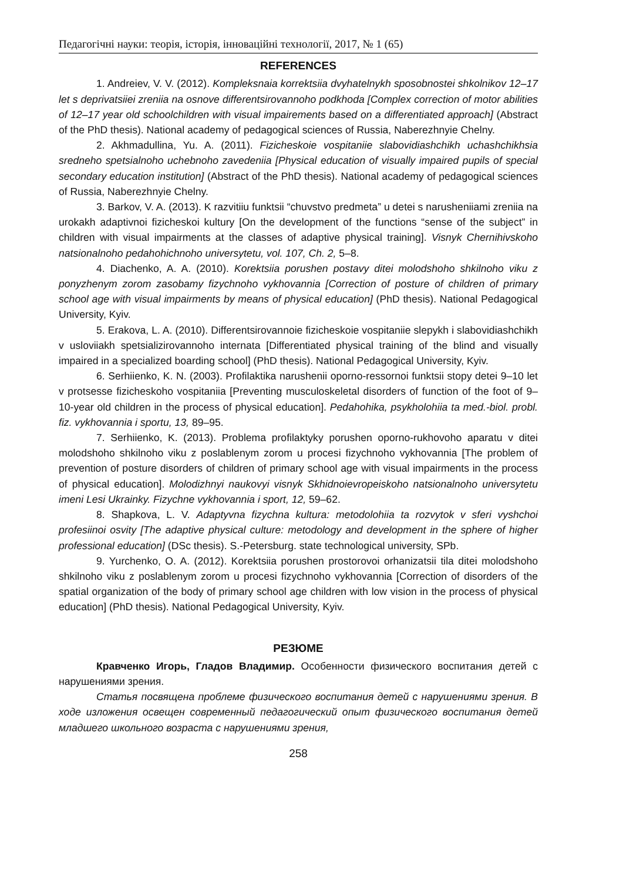Педагогічні науки: теорія, історія, інноваційні технології, 2017, № 1 (65)
REFERENCES
1. Andreiev, V. V. (2012). Kompleksnaia korrektsiia dvyhatelnykh sposobnostei shkolnikov 12–17 let s deprivatsiiei zreniia na osnove differentsirovannoho podkhoda [Complex correction of motor abilities of 12–17 year old schoolchildren with visual impairements based on a differentiated approach] (Abstract of the PhD thesis). National academy of pedagogical sciences of Russia, Naberezhnyie Chelny.
2. Akhmadullina, Yu. A. (2011). Fizicheskoie vospitaniie slabovidiashchikh uchashchikhsia sredneho spetsialnoho uchebnoho zavedeniia [Physical education of visually impaired pupils of special secondary education institution] (Abstract of the PhD thesis). National academy of pedagogical sciences of Russia, Naberezhnyie Chelny.
3. Barkov, V. A. (2013). K razvitiiu funktsii “chuvstvo predmeta” u detei s narusheniiami zreniia na urokakh adaptivnoi fizicheskoi kultury [On the development of the functions “sense of the subject” in children with visual impairments at the classes of adaptive physical training]. Visnyk Chernihivskoho natsionalnoho pedahohichnoho universytetu, vol. 107, Ch. 2, 5–8.
4. Diachenko, A. A. (2010). Korektsiia porushen postavy ditei molodshoho shkilnoho viku z ponyzhenym zorom zasobamy fizychnoho vykhovannia [Correction of posture of children of primary school age with visual impairments by means of physical education] (PhD thesis). National Pedagogical University, Kyiv.
5. Erakova, L. A. (2010). Differentsirovannoie fizicheskoie vospitaniie slepykh i slabovidiashchikh v usloviiakh spetsializirovannoho internata [Differentiated physical training of the blind and visually impaired in a specialized boarding school] (PhD thesis). National Pedagogical University, Kyiv.
6. Serhiienko, K. N. (2003). Profilaktika narushenii oporno-ressornoi funktsii stopy detei 9–10 let v protsesse fizicheskoho vospitaniia [Preventing musculoskeletal disorders of function of the foot of 9–10-year old children in the process of physical education]. Pedahohika, psykholohiia ta med.-biol. probl. fiz. vykhovannia i sportu, 13, 89–95.
7. Serhiienko, K. (2013). Problema profilaktyky porushen oporno-rukhovoho aparatu v ditei molodshoho shkilnoho viku z poslablenym zorom u procesi fizychnoho vykhovannia [The problem of prevention of posture disorders of children of primary school age with visual impairments in the process of physical education]. Molodizhnyi naukovyi visnyk Skhidnoievropeiskoho natsionalnoho universytetu imeni Lesi Ukrainky. Fizychne vykhovannia i sport, 12, 59–62.
8. Shapkova, L. V. Adaptyvna fizychna kultura: metodolohiia ta rozvytok v sferi vyshchoi profesiinoi osvity [The adaptive physical culture: metodology and development in the sphere of higher professional education] (DSc thesis). S.-Petersburg. state technological university, SPb.
9. Yurchenko, O. A. (2012). Korektsiia porushen prostorovoi orhanizatsii tila ditei molodshoho shkilnoho viku z poslablenym zorom u procesi fizychnoho vykhovannia [Correction of disorders of the spatial organization of the body of primary school age children with low vision in the process of physical education] (PhD thesis). National Pedagogical University, Kyiv.
РЕЗЮМЕ
Кравченко Игорь, Гладов Владимир. Особенности физического воспитания детей с нарушениями зрения.
Статья посвящена проблеме физического воспитания детей с нарушениями зрения. В ходе изложения освещен современный педагогический опыт физического воспитания детей младшего школьного возраста с нарушениями зрения,
258